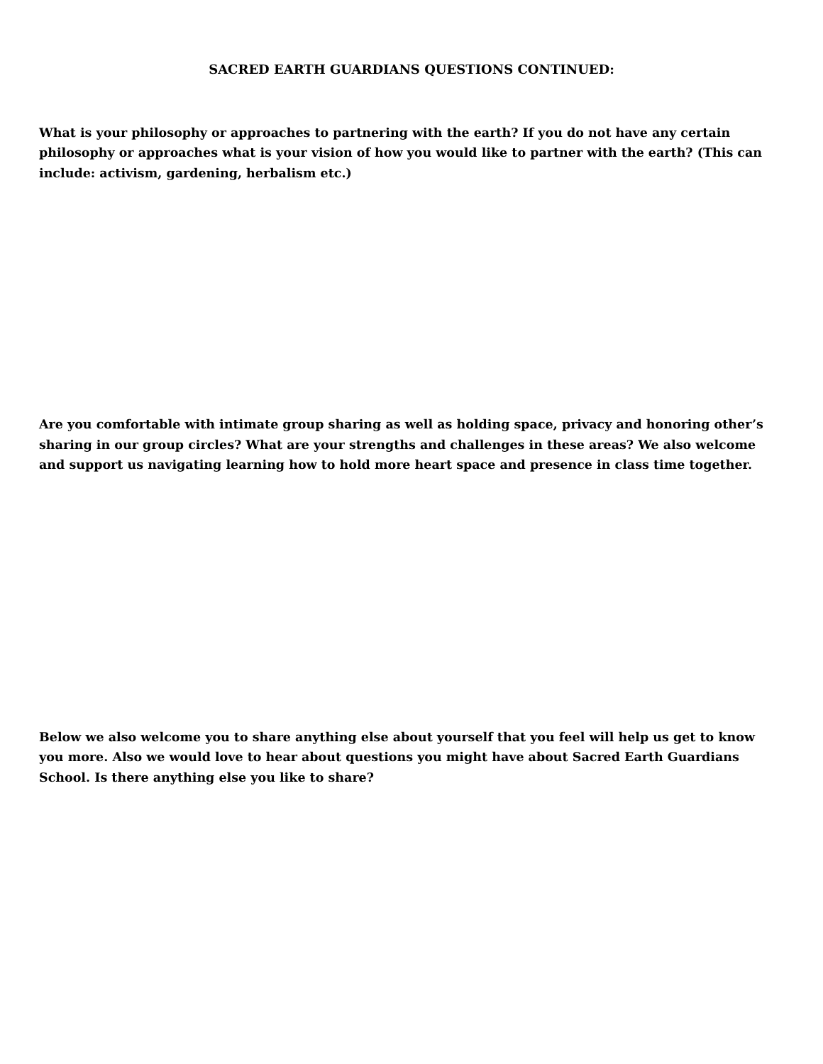SACRED EARTH GUARDIANS QUESTIONS CONTINUED:
What is your philosophy or approaches to partnering with the earth? If you do not have any certain philosophy or approaches what is your vision of how you would like to partner with the earth? (This can include: activism, gardening, herbalism etc.)
Are you comfortable with intimate group sharing as well as holding space, privacy and honoring other’s sharing in our group circles? What are your strengths and challenges in these areas? We also welcome and support us navigating learning how to hold more heart space and presence in class time together.
Below we also welcome you to share anything else about yourself that you feel will help us get to know you more. Also we would love to hear about questions you might have about Sacred Earth Guardians School. Is there anything else you like to share?